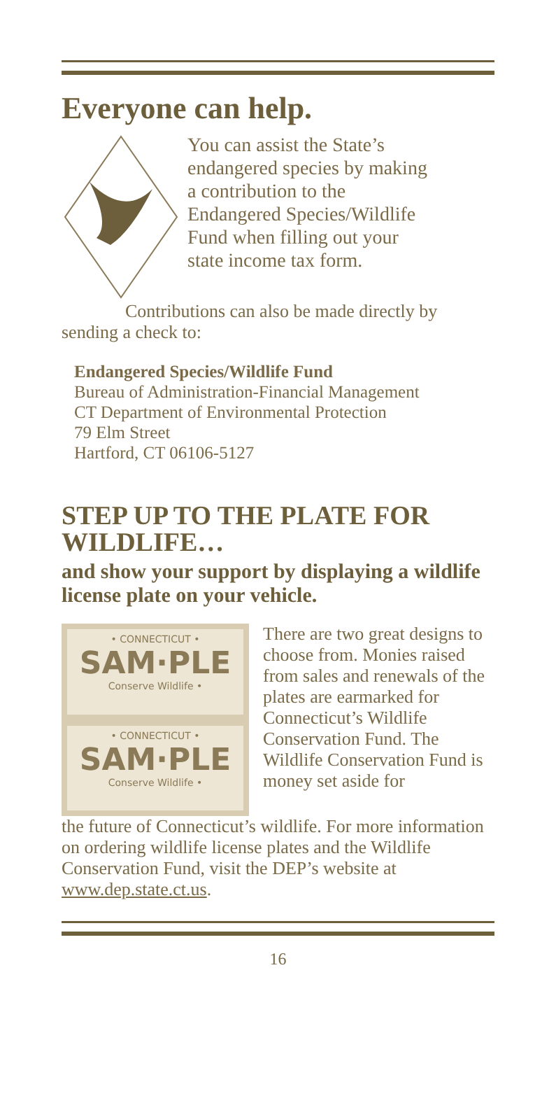Everyone can help.
You can assist the State’s
endangered species by making
a contribution to the
Endangered Species/Wildlife
Fund when filling out your
state income tax form.
Contributions can also be made directly by sending a check to:
Endangered Species/Wildlife Fund
Bureau of Administration-Financial Management
CT Department of Environmental Protection
79 Elm Street
Hartford, CT 06106-5127
STEP UP TO THE PLATE FOR WILDLIFE…
and show your support by displaying a wildlife license plate on your vehicle.
• CONNECTICUT •
SAM·PLE
Conserve Wildlife •
• CONNECTICUT •
SAM·PLE
Conserve Wildlife •
There are two great designs to choose from. Monies raised from sales and renewals of the plates are earmarked for Connecticut’s Wildlife Conservation Fund. The Wildlife Conservation Fund is money set aside for
the future of Connecticut’s wildlife. For more information on ordering wildlife license plates and the Wildlife Conservation Fund, visit the DEP’s website at www.dep.state.ct.us.
16